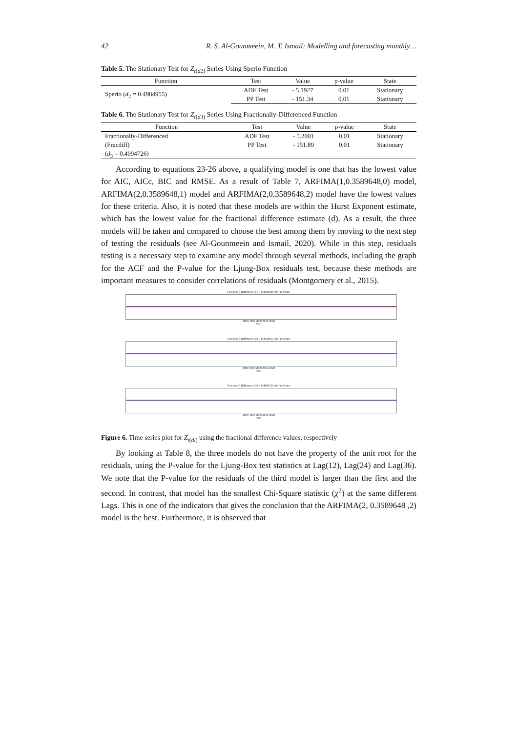42 R. S. Al-Gounmeein, M. T. Ismail: Modelling and forecasting monthly…
Table 5. The Stationary Test for Z<sub>t(d2)</sub> Series Using Sperio Function
| Function | Test | Value | p-value | State |
| --- | --- | --- | --- | --- |
| Sperio ( d<sub>2</sub> = 0.4984955) | ADF Test | - 5.1927 | 0.01 | Stationary |
| | PP Test | - 151.34 | 0.01 | Stationary |
Table 6. The Stationary Test for Z<sub>t(d3)</sub> Series Using Fractionally-Differenced Function
| Function | Test | Value | p-value | State |
| --- | --- | --- | --- | --- |
| Fractionally-Differenced | ADF Test | - 5.2001 | 0.01 | Stationary |
| (Fracdiff) | PP Test | - 151.89 | 0.01 | Stationary |
| ( d<sub>3</sub> = 0.4994726) | | | | |
According to equations 23-26 above, a qualifying model is one that has the lowest value for AIC, AICc, BIC and RMSE. As a result of Table 7, ARFIMA(1,0.3589648,0) model, ARFIMA(2,0.3589648,1) model and ARFIMA(2,0.3589648,2) model have the lowest values for these criteria. Also, it is noted that these models are within the Hurst Exponent estimate, which has the lowest value for the fractional difference estimate (d). As a result, the three models will be taken and compared to choose the best among them by moving to the next step of testing the residuals (see Al-Gounmeein and Ismail, 2020). While in this step, residuals testing is a necessary step to examine any model through several methods, including the graph for the ACF and the P-value for the Ljung-Box residuals test, because these methods are important measures to consider correlations of residuals (Montgomery et al., 2015).
Fractionall Difference (d1 = 0.3589648) for Yt Series
1980 1990 2000 2010 2020
Year
Fractionall Difference (d2 = 0.4984955) for Yt Series
1980 1990 2000 2010 2020
Year
Fractionall Difference (d3 = 0.4994726) for Yt Series
1980 1990 2000 2010 2020
Year
Figure 6. Time series plot for Z<sub>t(di)</sub> using the fractional difference values, respectively
By looking at Table 8, the three models do not have the property of the unit root for the residuals, using the P-value for the Ljung-Box test statistics at Lag(12), Lag(24) and Lag(36). We note that the P-value for the residuals of the third model is larger than the first and the second. In contrast, that model has the smallest Chi-Square statistic (χ<sup>2</sup>) at the same different Lags. This is one of the indicators that gives the conclusion that the ARFIMA(2, 0.3589648 ,2) model is the best. Furthermore, it is observed that